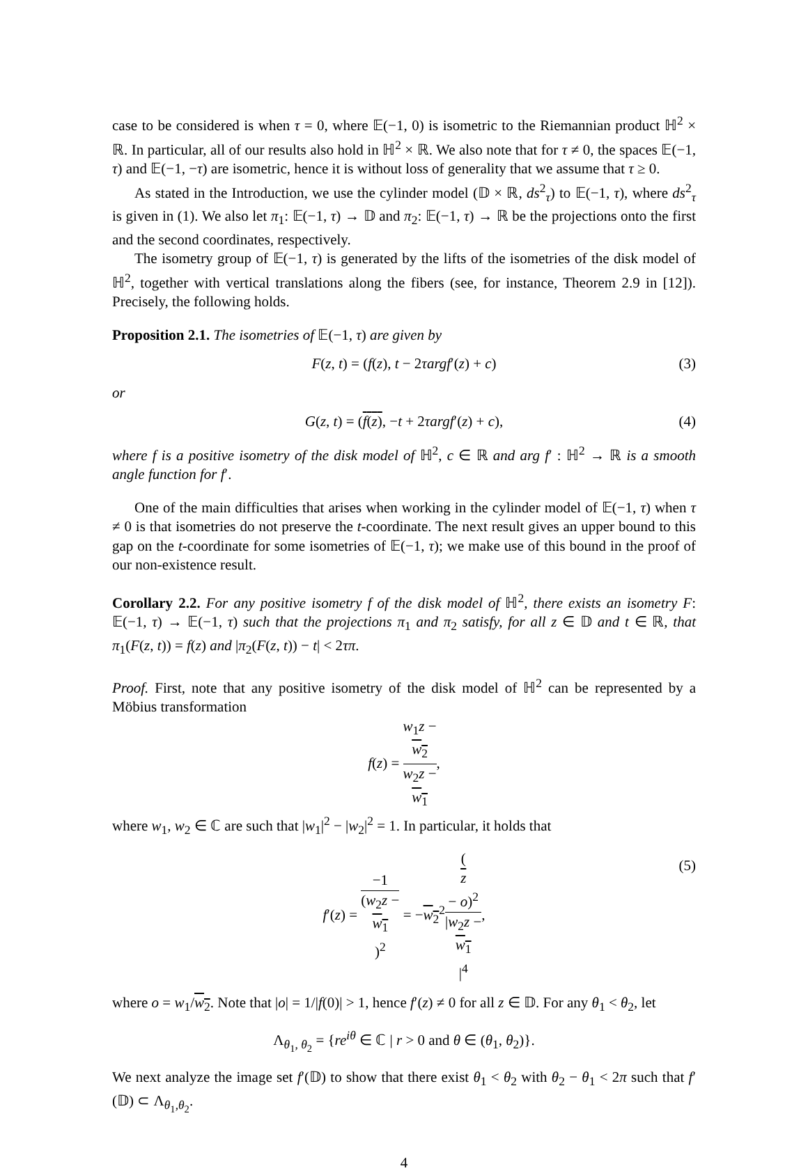case to be considered is when τ = 0, where 𝔼(−1, 0) is isometric to the Riemannian product ℍ<sup>2</sup> × ℝ. In particular, all of our results also hold in ℍ<sup>2</sup> × ℝ. We also note that for τ ≠ 0, the spaces 𝔼(−1, τ) and 𝔼(−1, −τ) are isometric, hence it is without loss of generality that we assume that τ ≥ 0.
As stated in the Introduction, we use the cylinder model (𝔻 × ℝ, ds<sup>2</sup><sub>τ</sub>) to 𝔼(−1, τ), where ds<sup>2</sup><sub>τ</sub> is given in (1). We also let π<sub>1</sub>: 𝔼(−1, τ) → 𝔻 and π<sub>2</sub>: 𝔼(−1, τ) → ℝ be the projections onto the first and the second coordinates, respectively.
The isometry group of 𝔼(−1, τ) is generated by the lifts of the isometries of the disk model of ℍ<sup>2</sup>, together with vertical translations along the fibers (see, for instance, Theorem 2.9 in [12]). Precisely, the following holds.
Proposition 2.1. The isometries of 𝔼(−1, τ) are given by
F(z, t) = (f(z), t − 2τargf′(z) + c) (3)
or
G(z, t) = (f(z), −t + 2τargf′(z) + c), (4)
where f is a positive isometry of the disk model of ℍ<sup>2</sup>, c ∈ ℝ and arg f′ : ℍ<sup>2</sup> → ℝ is a smooth angle function for f′.
One of the main difficulties that arises when working in the cylinder model of 𝔼(−1, τ) when τ ≠ 0 is that isometries do not preserve the t-coordinate. The next result gives an upper bound to this gap on the t-coordinate for some isometries of 𝔼(−1, τ); we make use of this bound in the proof of our non-existence result.
Corollary 2.2. For any positive isometry f of the disk model of ℍ<sup>2</sup>, there exists an isometry F: 𝔼(−1, τ) → 𝔼(−1, τ) such that the projections π<sub>1</sub> and π<sub>2</sub> satisfy, for all z ∈ 𝔻 and t ∈ ℝ, that π<sub>1</sub>(F(z, t)) = f(z) and |π<sub>2</sub>(F(z, t)) − t| < 2τπ.
Proof. First, note that any positive isometry of the disk model of ℍ<sup>2</sup> can be represented by a Möbius transformation
f(z) = w<sub>1</sub>z −
w<sub>2</sub> w<sub>2</sub>z −
w<sub>1</sub>,
where w<sub>1</sub>, w<sub>2</sub> ∈ ℂ are such that |w<sub>1</sub>|<sup>2</sup> − |w<sub>2</sub>|<sup>2</sup> = 1. In particular, it holds that
f′(z) = −1 (w<sub>2</sub>z −
w<sub>1</sub>)<sup>2</sup> = −w<sub>2</sub><sup>2</sup>(z
− o)<sup>2</sup> |w<sub>2</sub>z −
w<sub>1</sub>
|<sup>4</sup>,
(5)
where o = w<sub>1</sub>/w<sub>2</sub>. Note that |o| = 1/|f(0)| > 1, hence f′(z) ≠ 0 for all z ∈ 𝔻. For any θ<sub>1</sub> < θ<sub>2</sub>, let
Λ<sub>θ<sub>1</sub>, θ<sub>2</sub></sub> = {re<sup>iθ</sup> ∈ ℂ | r > 0 and θ ∈ (θ<sub>1</sub>, θ<sub>2</sub>)}.
We next analyze the image set f′(𝔻) to show that there exist θ<sub>1</sub> < θ<sub>2</sub> with θ<sub>2</sub> − θ<sub>1</sub> < 2π such that f′(𝔻) ⊂ Λ<sub>θ<sub>1</sub>,θ<sub>2</sub></sub>.
4